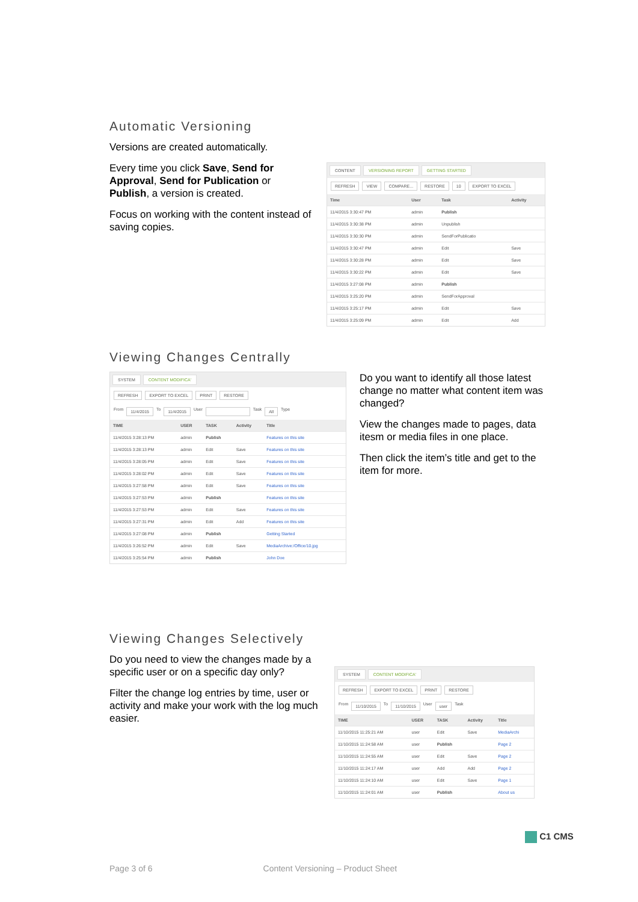Automatic Versioning
Versions are created automatically.
Every time you click Save, Send for Approval, Send for Publication or Publish, a version is created.
Focus on working with the content instead of saving copies.
CONTENT VERSIONING REPORT GETTING STARTED
REFRESH VIEW COMPARE... RESTORE 10 EXPORT TO EXCEL
| Time | User | Task | Activity |
| --- | --- | --- | --- |
| 11/4/2015 3:30:47 PM | admin | Publish | |
| 11/4/2015 3:30:38 PM | admin | Unpublish | |
| 11/4/2015 3:30:30 PM | admin | SendForPublicatio | |
| 11/4/2015 3:30:47 PM | admin | Edit | Save |
| 11/4/2015 3:30:28 PM | admin | Edit | Save |
| 11/4/2015 3:30:22 PM | admin | Edit | Save |
| 11/4/2015 3:27:08 PM | admin | Publish | |
| 11/4/2015 3:25:20 PM | admin | SendForApproval | |
| 11/4/2015 3:25:17 PM | admin | Edit | Save |
| 11/4/2015 3:25:09 PM | admin | Edit | Add |
Viewing Changes Centrally
SYSTEM CONTENT MODIFICA'
REFRESH EXPORT TO EXCEL PRINT RESTORE
From 11/4/2015 To 11/4/2015 User Task All Type
| TIME | USER | TASK | Activity | Title |
| --- | --- | --- | --- | --- |
| 11/4/2015 3:28:13 PM | admin | Publish | | Features on this site |
| 11/4/2015 3:28:13 PM | admin | Edit | Save | Features on this site |
| 11/4/2015 3:28:05 PM | admin | Edit | Save | Features on this site |
| 11/4/2015 3:28:02 PM | admin | Edit | Save | Features on this site |
| 11/4/2015 3:27:58 PM | admin | Edit | Save | Features on this site |
| 11/4/2015 3:27:53 PM | admin | Publish | | Features on this site |
| 11/4/2015 3:27:53 PM | admin | Edit | Save | Features on this site |
| 11/4/2015 3:27:31 PM | admin | Edit | Add | Features on this site |
| 11/4/2015 3:27:08 PM | admin | Publish | | Getting Started |
| 11/4/2015 3:26:52 PM | admin | Edit | Save | MediaArchive:/Office/10.jpg |
| 11/4/2015 3:25:54 PM | admin | Publish | | John Doe |
Do you want to identify all those latest change no matter what content item was changed?
View the changes made to pages, data itesm or media files in one place.
Then click the item’s title and get to the item for more.
Viewing Changes Selectively
Do you need to view the changes made by a specific user or on a specific day only?
Filter the change log entries by time, user or activity and make your work with the log much easier.
SYSTEM CONTENT MODIFICA'
REFRESH EXPORT TO EXCEL PRINT RESTORE
From 11/10/2015 To 11/10/2015 User user Task
| TIME | USER | TASK | Activity | Title |
| --- | --- | --- | --- | --- |
| 11/10/2015 11:25:21 AM | user | Edit | Save | MediaArchi |
| 11/10/2015 11:24:58 AM | user | Publish | | Page 2 |
| 11/10/2015 11:24:55 AM | user | Edit | Save | Page 2 |
| 11/10/2015 11:24:17 AM | user | Add | Add | Page 2 |
| 11/10/2015 11:24:10 AM | user | Edit | Save | Page 1 |
| 11/10/2015 11:24:01 AM | user | Publish | | About us |
C1 CMS
Page 3 of 6 Content Versioning – Product Sheet